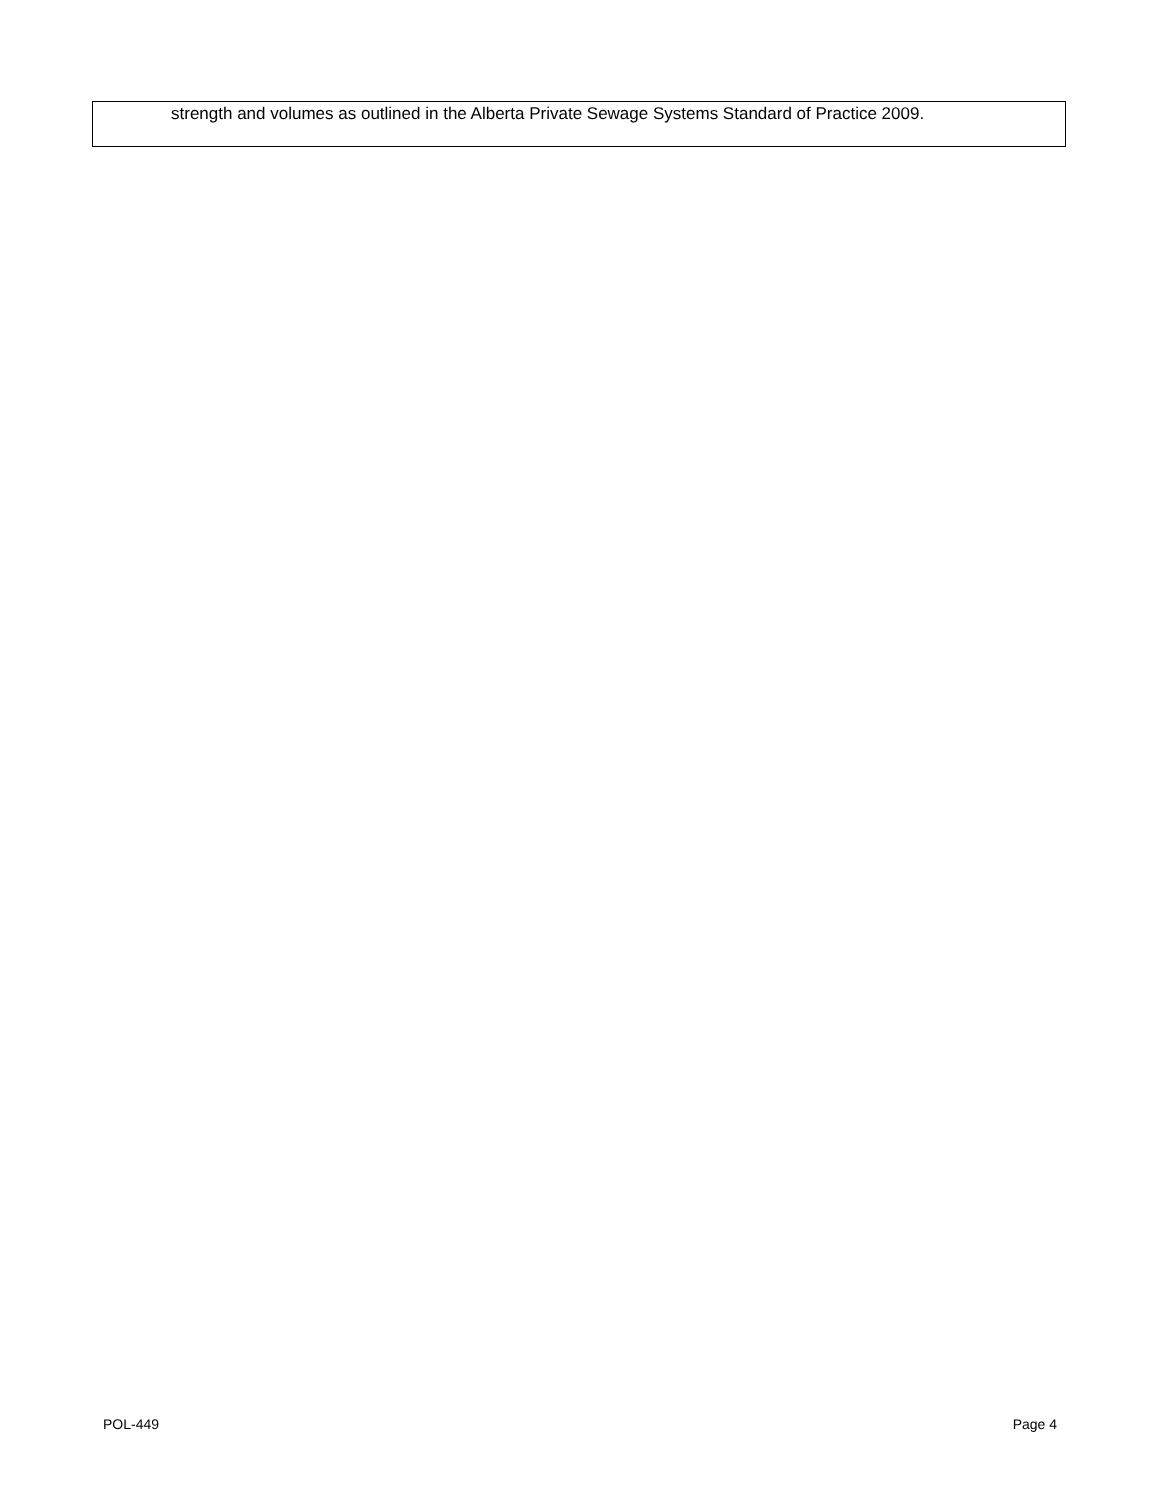strength and volumes as outlined in the Alberta Private Sewage Systems Standard of Practice 2009.
POL-449 Page 4